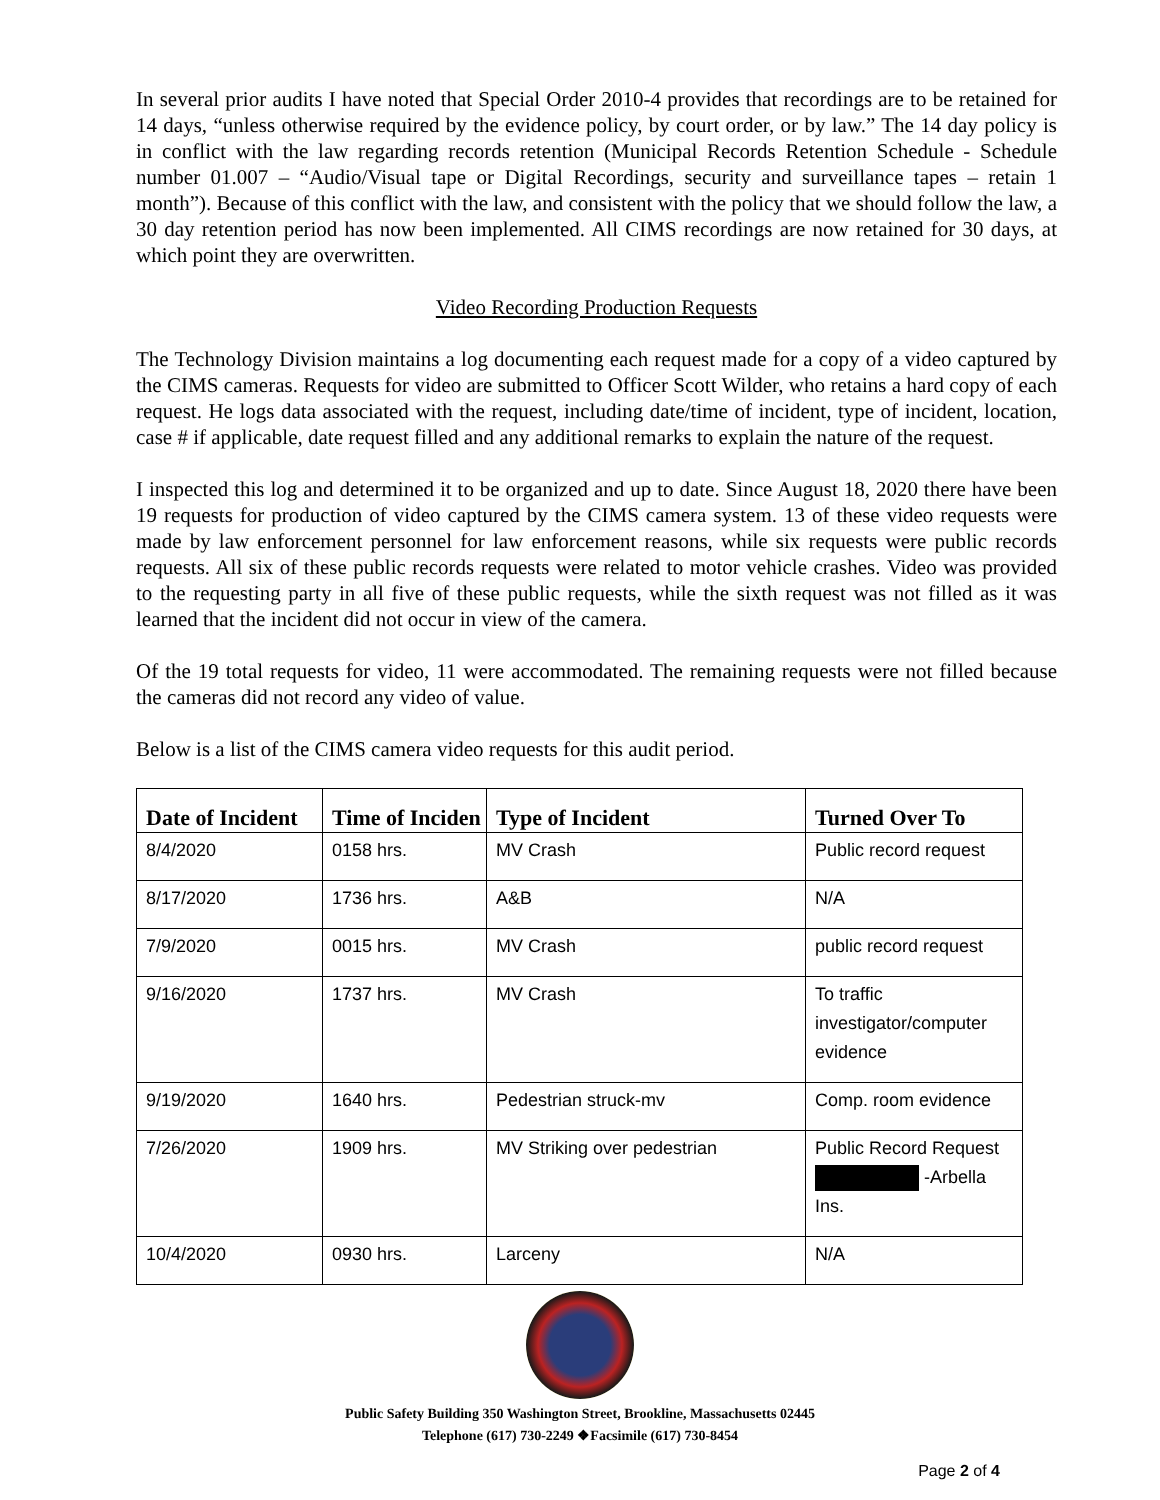In several prior audits I have noted that Special Order 2010-4 provides that recordings are to be retained for 14 days, “unless otherwise required by the evidence policy, by court order, or by law.” The 14 day policy is in conflict with the law regarding records retention (Municipal Records Retention Schedule - Schedule number 01.007 – “Audio/Visual tape or Digital Recordings, security and surveillance tapes – retain 1 month”). Because of this conflict with the law, and consistent with the policy that we should follow the law, a 30 day retention period has now been implemented. All CIMS recordings are now retained for 30 days, at which point they are overwritten.
Video Recording Production Requests
The Technology Division maintains a log documenting each request made for a copy of a video captured by the CIMS cameras. Requests for video are submitted to Officer Scott Wilder, who retains a hard copy of each request. He logs data associated with the request, including date/time of incident, type of incident, location, case # if applicable, date request filled and any additional remarks to explain the nature of the request.
I inspected this log and determined it to be organized and up to date. Since August 18, 2020 there have been 19 requests for production of video captured by the CIMS camera system. 13 of these video requests were made by law enforcement personnel for law enforcement reasons, while six requests were public records requests. All six of these public records requests were related to motor vehicle crashes. Video was provided to the requesting party in all five of these public requests, while the sixth request was not filled as it was learned that the incident did not occur in view of the camera.
Of the 19 total requests for video, 11 were accommodated. The remaining requests were not filled because the cameras did not record any video of value.
Below is a list of the CIMS camera video requests for this audit period.
| Date of Incident | Time of Inciden | Type of Incident | Turned Over To |
| --- | --- | --- | --- |
| 8/4/2020 | 0158 hrs. | MV Crash | Public record request |
| 8/17/2020 | 1736 hrs. | A&B | N/A |
| 7/9/2020 | 0015 hrs. | MV Crash | public record request |
| 9/16/2020 | 1737 hrs. | MV Crash | To traffic investigator/computer evidence |
| 9/19/2020 | 1640 hrs. | Pedestrian struck-mv | Comp. room evidence |
| 7/26/2020 | 1909 hrs. | MV Striking over pedestrian | Public Record Request -Arbella Ins. |
| 10/4/2020 | 0930 hrs. | Larceny | N/A |
Public Safety Building 350 Washington Street, Brookline, Massachusetts 02445
Telephone (617) 730-2249 ❖Facsimile (617) 730-8454
Page 2 of 4